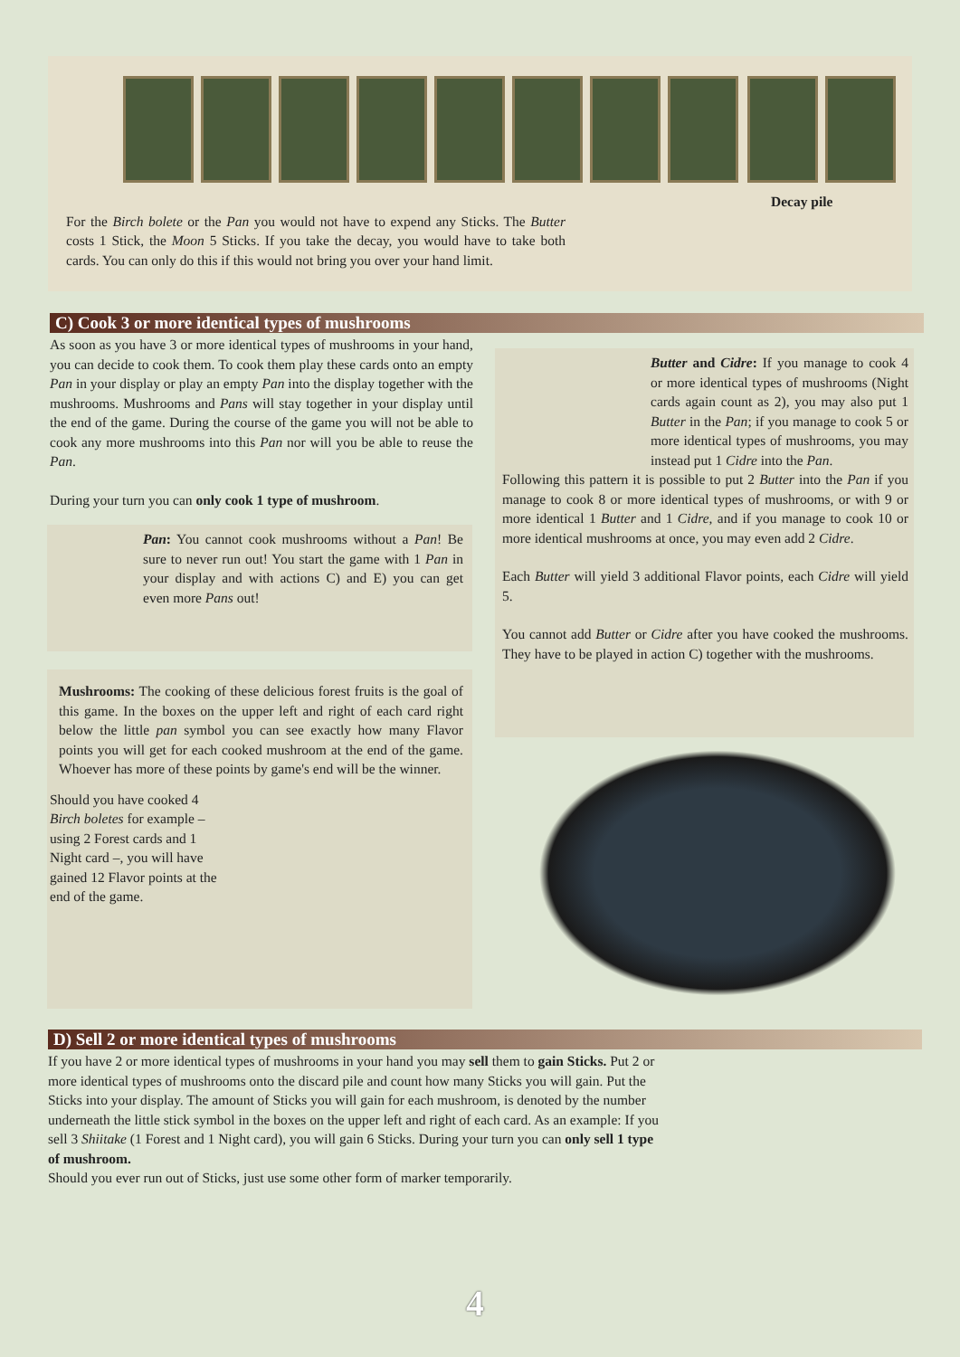For the Birch bolete or the Pan you would not have to expend any Sticks. The Butter costs 1 Stick, the Moon 5 Sticks. If you take the decay, you would have to take both cards. You can only do this if this would not bring you over your hand limit.
Decay pile
C) Cook 3 or more identical types of mushrooms
As soon as you have 3 or more identical types of mushrooms in your hand, you can decide to cook them. To cook them play these cards onto an empty Pan in your display or play an empty Pan into the display together with the mushrooms. Mushrooms and Pans will stay together in your display until the end of the game. During the course of the game you will not be able to cook any more mushrooms into this Pan nor will you be able to reuse the Pan.
During your turn you can only cook 1 type of mushroom.
Pan: You cannot cook mushrooms without a Pan! Be sure to never run out! You start the game with 1 Pan in your display and with actions C) and E) you can get even more Pans out!
Mushrooms: The cooking of these delicious forest fruits is the goal of this game. In the boxes on the upper left and right of each card right below the little pan symbol you can see exactly how many Flavor points you will get for each cooked mushroom at the end of the game. Whoever has more of these points by game's end will be the winner.
Should you have cooked 4 Birch boletes for example – using 2 Forest cards and 1 Night card –, you will have gained 12 Flavor points at the end of the game.
Butter and Cidre: If you manage to cook 4 or more identical types of mushrooms (Night cards again count as 2), you may also put 1 Butter in the Pan; if you manage to cook 5 or more identical types of mushrooms, you may instead put 1 Cidre into the Pan.
Following this pattern it is possible to put 2 Butter into the Pan if you manage to cook 8 or more identical types of mushrooms, or with 9 or more identical 1 Butter and 1 Cidre, and if you manage to cook 10 or more identical mushrooms at once, you may even add 2 Cidre.
Each Butter will yield 3 additional Flavor points, each Cidre will yield 5.
You cannot add Butter or Cidre after you have cooked the mushrooms. They have to be played in action C) together with the mushrooms.
D) Sell 2 or more identical types of mushrooms
If you have 2 or more identical types of mushrooms in your hand you may sell them to gain Sticks. Put 2 or more identical types of mushrooms onto the discard pile and count how many Sticks you will gain. Put the Sticks into your display. The amount of Sticks you will gain for each mushroom, is denoted by the number underneath the little stick symbol in the boxes on the upper left and right of each card. As an example: If you sell 3 Shiitake (1 Forest and 1 Night card), you will gain 6 Sticks. During your turn you can only sell 1 type of mushroom.
Should you ever run out of Sticks, just use some other form of marker temporarily.
4